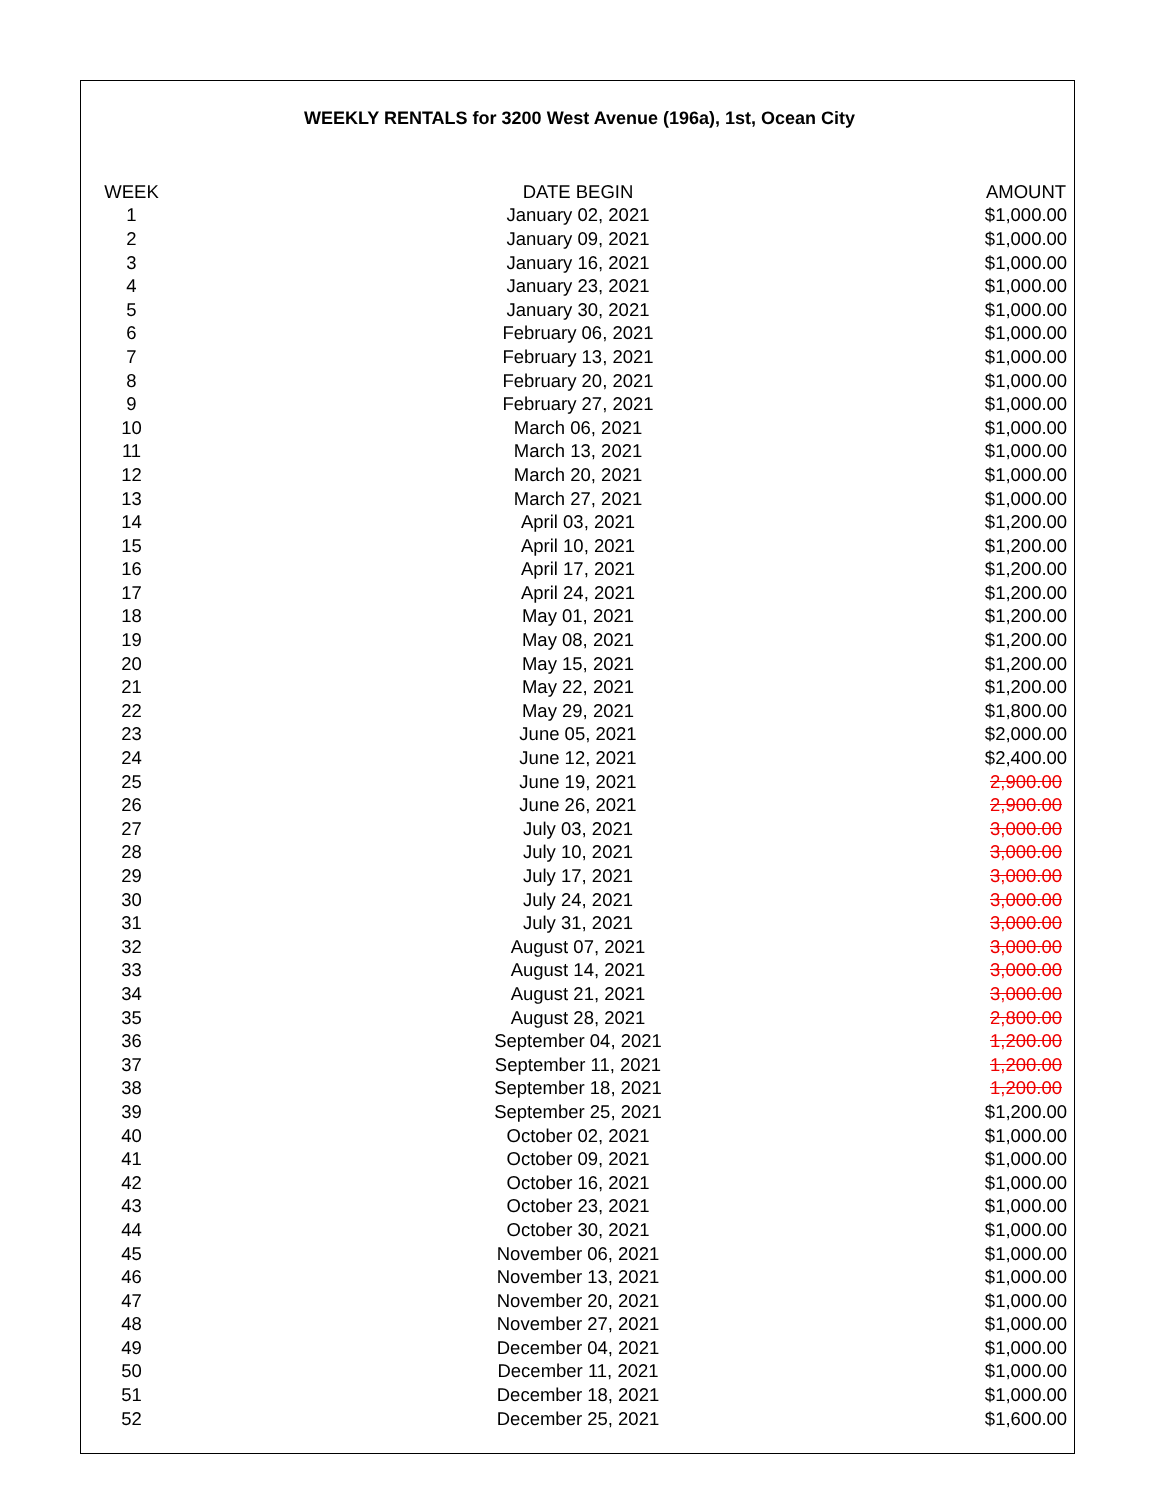WEEKLY RENTALS for 3200 West Avenue (196a), 1st, Ocean City
| WEEK | DATE BEGIN | AMOUNT |
| --- | --- | --- |
| WEEK | DATE BEGIN | AMOUNT |
| 1 | January 02, 2021 | $1,000.00 |
| 2 | January 09, 2021 | $1,000.00 |
| 3 | January 16, 2021 | $1,000.00 |
| 4 | January 23, 2021 | $1,000.00 |
| 5 | January 30, 2021 | $1,000.00 |
| 6 | February 06, 2021 | $1,000.00 |
| 7 | February 13, 2021 | $1,000.00 |
| 8 | February 20, 2021 | $1,000.00 |
| 9 | February 27, 2021 | $1,000.00 |
| 10 | March 06, 2021 | $1,000.00 |
| 11 | March 13, 2021 | $1,000.00 |
| 12 | March 20, 2021 | $1,000.00 |
| 13 | March 27, 2021 | $1,000.00 |
| 14 | April 03, 2021 | $1,200.00 |
| 15 | April 10, 2021 | $1,200.00 |
| 16 | April 17, 2021 | $1,200.00 |
| 17 | April 24, 2021 | $1,200.00 |
| 18 | May 01, 2021 | $1,200.00 |
| 19 | May 08, 2021 | $1,200.00 |
| 20 | May 15, 2021 | $1,200.00 |
| 21 | May 22, 2021 | $1,200.00 |
| 22 | May 29, 2021 | $1,800.00 |
| 23 | June 05, 2021 | $2,000.00 |
| 24 | June 12, 2021 | $2,400.00 |
| 25 | June 19, 2021 | 2,900.00 |
| 26 | June 26, 2021 | 2,900.00 |
| 27 | July 03, 2021 | 3,000.00 |
| 28 | July 10, 2021 | 3,000.00 |
| 29 | July 17, 2021 | 3,000.00 |
| 30 | July 24, 2021 | 3,000.00 |
| 31 | July 31, 2021 | 3,000.00 |
| 32 | August 07, 2021 | 3,000.00 |
| 33 | August 14, 2021 | 3,000.00 |
| 34 | August 21, 2021 | 3,000.00 |
| 35 | August 28, 2021 | 2,800.00 |
| 36 | September 04, 2021 | 1,200.00 |
| 37 | September 11, 2021 | 1,200.00 |
| 38 | September 18, 2021 | 1,200.00 |
| 39 | September 25, 2021 | $1,200.00 |
| 40 | October 02, 2021 | $1,000.00 |
| 41 | October 09, 2021 | $1,000.00 |
| 42 | October 16, 2021 | $1,000.00 |
| 43 | October 23, 2021 | $1,000.00 |
| 44 | October 30, 2021 | $1,000.00 |
| 45 | November 06, 2021 | $1,000.00 |
| 46 | November 13, 2021 | $1,000.00 |
| 47 | November 20, 2021 | $1,000.00 |
| 48 | November 27, 2021 | $1,000.00 |
| 49 | December 04, 2021 | $1,000.00 |
| 50 | December 11, 2021 | $1,000.00 |
| 51 | December 18, 2021 | $1,000.00 |
| 52 | December 25, 2021 | $1,600.00 |